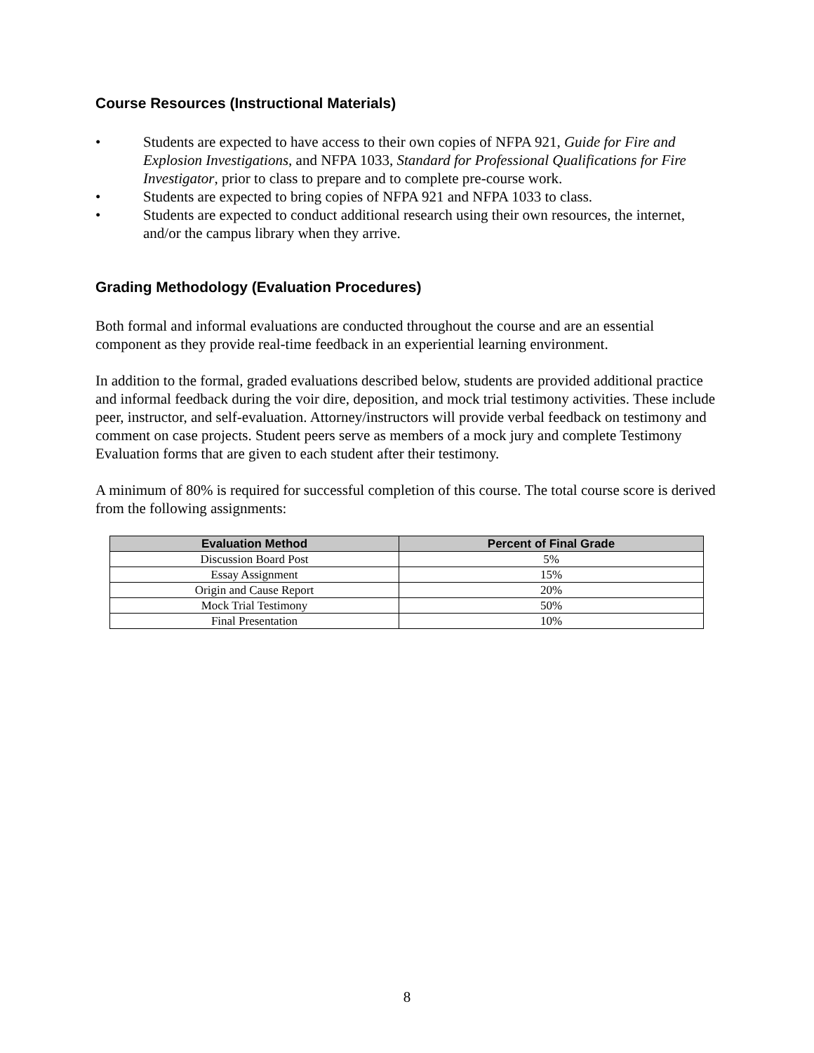Course Resources (Instructional Materials)
• Students are expected to have access to their own copies of NFPA 921, Guide for Fire and Explosion Investigations, and NFPA 1033, Standard for Professional Qualifications for Fire Investigator, prior to class to prepare and to complete pre-course work.
• Students are expected to bring copies of NFPA 921 and NFPA 1033 to class.
• Students are expected to conduct additional research using their own resources, the internet, and/or the campus library when they arrive.
Grading Methodology (Evaluation Procedures)
Both formal and informal evaluations are conducted throughout the course and are an essential component as they provide real-time feedback in an experiential learning environment.
In addition to the formal, graded evaluations described below, students are provided additional practice and informal feedback during the voir dire, deposition, and mock trial testimony activities. These include peer, instructor, and self-evaluation. Attorney/instructors will provide verbal feedback on testimony and comment on case projects. Student peers serve as members of a mock jury and complete Testimony Evaluation forms that are given to each student after their testimony.
A minimum of 80% is required for successful completion of this course. The total course score is derived from the following assignments:
| Evaluation Method | Percent of Final Grade |
| --- | --- |
| Discussion Board Post | 5% |
| Essay Assignment | 15% |
| Origin and Cause Report | 20% |
| Mock Trial Testimony | 50% |
| Final Presentation | 10% |
8